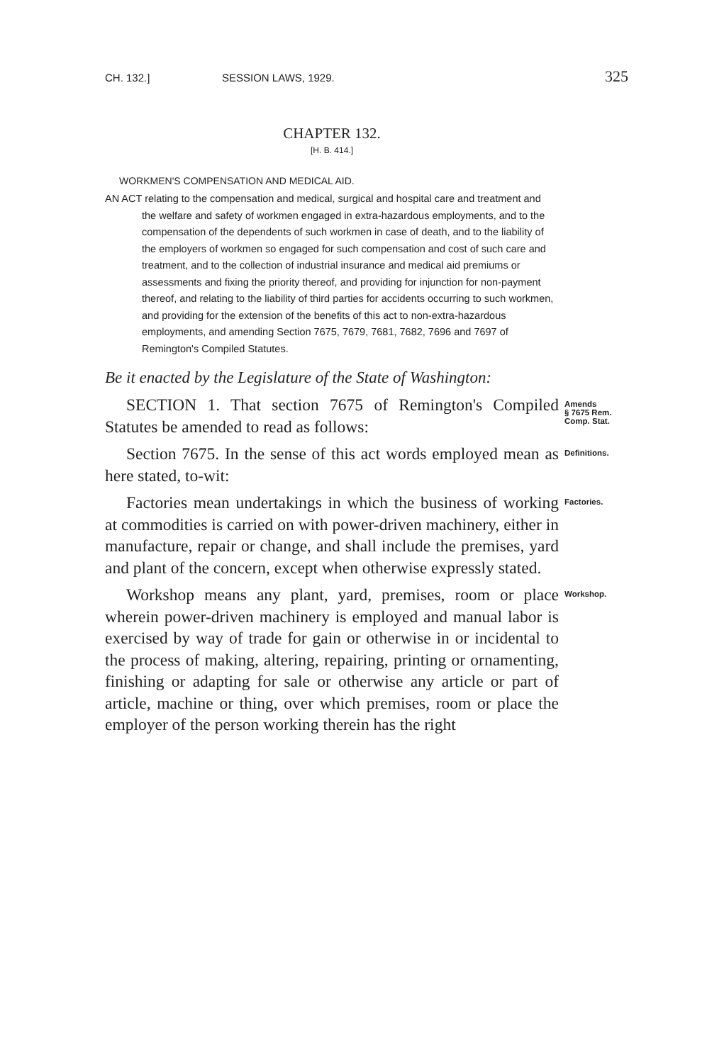CH. 132.] SESSION LAWS, 1929. 325
CHAPTER 132.
[H. B. 414.]
WORKMEN'S COMPENSATION AND MEDICAL AID.
AN ACT relating to the compensation and medical, surgical and hospital care and treatment and the welfare and safety of workmen engaged in extra-hazardous employments, and to the compensation of the dependents of such workmen in case of death, and to the liability of the employers of workmen so engaged for such compensation and cost of such care and treatment, and to the collection of industrial insurance and medical aid premiums or assessments and fixing the priority thereof, and providing for injunction for non-payment thereof, and relating to the liability of third parties for accidents occurring to such workmen, and providing for the extension of the benefits of this act to non-extra-hazardous employments, and amending Section 7675, 7679, 7681, 7682, 7696 and 7697 of Remington's Compiled Statutes.
Be it enacted by the Legislature of the State of Washington:
SECTION 1. That section 7675 of Remington's Compiled Statutes be amended to read as follows:
Amends
§ 7675 Rem.
Comp. Stat.
Section 7675. In the sense of this act words employed mean as here stated, to-wit:
Definitions.
Factories mean undertakings in which the business of working at commodities is carried on with power-driven machinery, either in manufacture, repair or change, and shall include the premises, yard and plant of the concern, except when otherwise expressly stated.
Factories.
Workshop means any plant, yard, premises, room or place wherein power-driven machinery is employed and manual labor is exercised by way of trade for gain or otherwise in or incidental to the process of making, altering, repairing, printing or ornamenting, finishing or adapting for sale or otherwise any article or part of article, machine or thing, over which premises, room or place the employer of the person working therein has the right
Workshop.